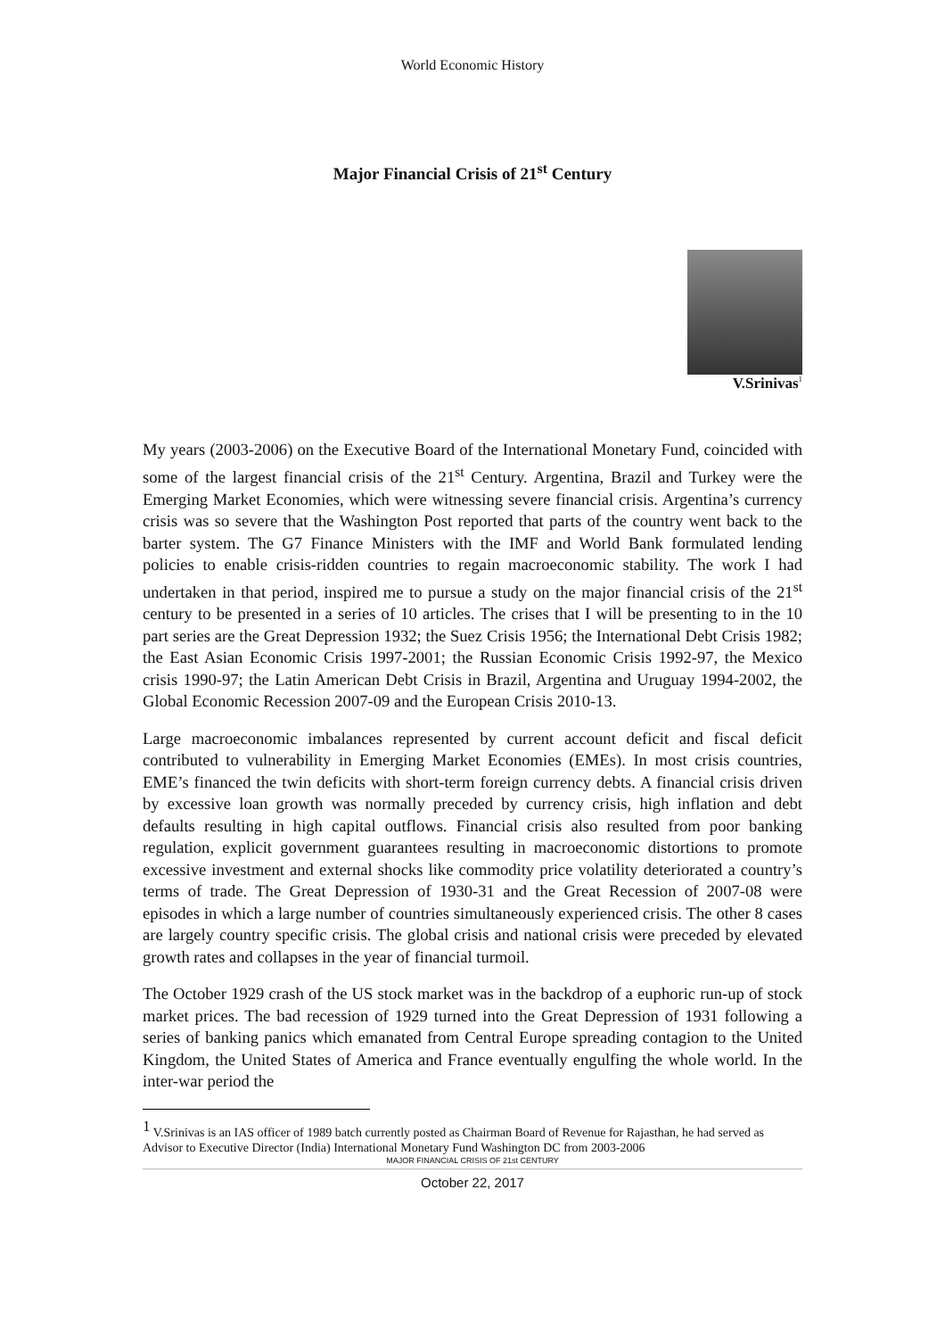World Economic History
Major Financial Crisis of 21<sup>st</sup> Century
V.Srinivas<sup>1</sup>
My years (2003-2006) on the Executive Board of the International Monetary Fund, coincided with some of the largest financial crisis of the 21<sup>st</sup> Century. Argentina, Brazil and Turkey were the Emerging Market Economies, which were witnessing severe financial crisis. Argentina’s currency crisis was so severe that the Washington Post reported that parts of the country went back to the barter system. The G7 Finance Ministers with the IMF and World Bank formulated lending policies to enable crisis-ridden countries to regain macroeconomic stability. The work I had undertaken in that period, inspired me to pursue a study on the major financial crisis of the 21<sup>st</sup> century to be presented in a series of 10 articles. The crises that I will be presenting to in the 10 part series are the Great Depression 1932; the Suez Crisis 1956; the International Debt Crisis 1982; the East Asian Economic Crisis 1997-2001; the Russian Economic Crisis 1992-97, the Mexico crisis 1990-97; the Latin American Debt Crisis in Brazil, Argentina and Uruguay 1994-2002, the Global Economic Recession 2007-09 and the European Crisis 2010-13.
Large macroeconomic imbalances represented by current account deficit and fiscal deficit contributed to vulnerability in Emerging Market Economies (EMEs). In most crisis countries, EME’s financed the twin deficits with short-term foreign currency debts. A financial crisis driven by excessive loan growth was normally preceded by currency crisis, high inflation and debt defaults resulting in high capital outflows. Financial crisis also resulted from poor banking regulation, explicit government guarantees resulting in macroeconomic distortions to promote excessive investment and external shocks like commodity price volatility deteriorated a country’s terms of trade. The Great Depression of 1930-31 and the Great Recession of 2007-08 were episodes in which a large number of countries simultaneously experienced crisis. The other 8 cases are largely country specific crisis. The global crisis and national crisis were preceded by elevated growth rates and collapses in the year of financial turmoil.
The October 1929 crash of the US stock market was in the backdrop of a euphoric run-up of stock market prices. The bad recession of 1929 turned into the Great Depression of 1931 following a series of banking panics which emanated from Central Europe spreading contagion to the United Kingdom, the United States of America and France eventually engulfing the whole world. In the inter-war period the
<sup>1</sup> V.Srinivas is an IAS officer of 1989 batch currently posted as Chairman Board of Revenue for Rajasthan, he had served as Advisor to Executive Director (India) International Monetary Fund Washington DC from 2003-2006
MAJOR FINANCIAL CRISIS OF 21st CENTURY
October 22, 2017